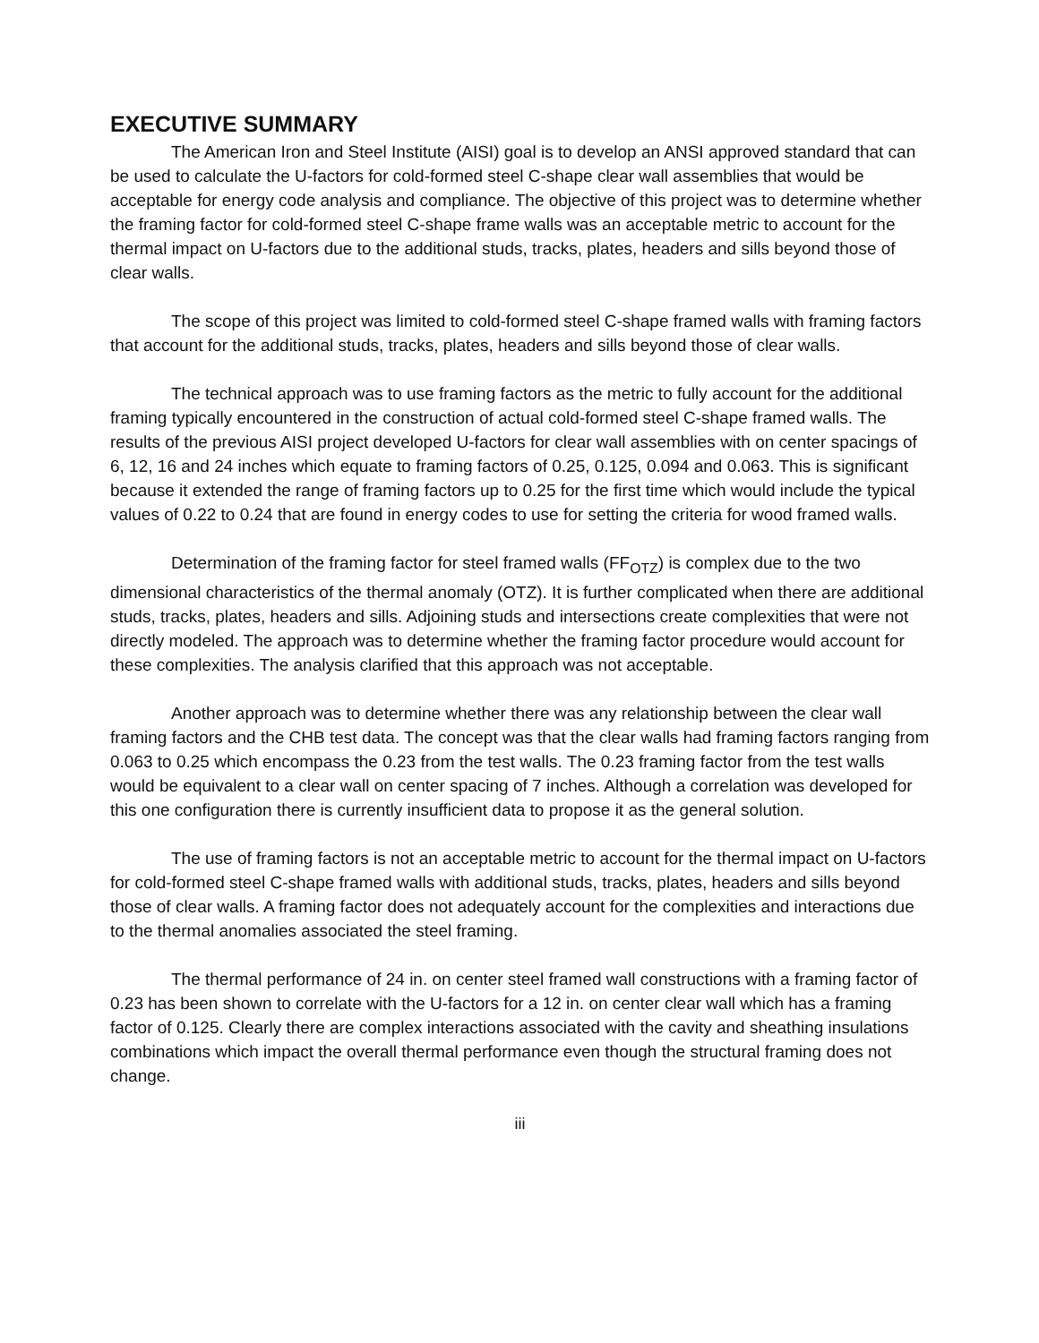EXECUTIVE SUMMARY
The American Iron and Steel Institute (AISI) goal is to develop an ANSI approved standard that can be used to calculate the U-factors for cold-formed steel C-shape clear wall assemblies that would be acceptable for energy code analysis and compliance. The objective of this project was to determine whether the framing factor for cold-formed steel C-shape frame walls was an acceptable metric to account for the thermal impact on U-factors due to the additional studs, tracks, plates, headers and sills beyond those of clear walls.
The scope of this project was limited to cold-formed steel C-shape framed walls with framing factors that account for the additional studs, tracks, plates, headers and sills beyond those of clear walls.
The technical approach was to use framing factors as the metric to fully account for the additional framing typically encountered in the construction of actual cold-formed steel C-shape framed walls. The results of the previous AISI project developed U-factors for clear wall assemblies with on center spacings of 6, 12, 16 and 24 inches which equate to framing factors of 0.25, 0.125, 0.094 and 0.063. This is significant because it extended the range of framing factors up to 0.25 for the first time which would include the typical values of 0.22 to 0.24 that are found in energy codes to use for setting the criteria for wood framed walls.
Determination of the framing factor for steel framed walls (FF<sub>OTZ</sub>) is complex due to the two dimensional characteristics of the thermal anomaly (OTZ). It is further complicated when there are additional studs, tracks, plates, headers and sills. Adjoining studs and intersections create complexities that were not directly modeled. The approach was to determine whether the framing factor procedure would account for these complexities. The analysis clarified that this approach was not acceptable.
Another approach was to determine whether there was any relationship between the clear wall framing factors and the CHB test data. The concept was that the clear walls had framing factors ranging from 0.063 to 0.25 which encompass the 0.23 from the test walls. The 0.23 framing factor from the test walls would be equivalent to a clear wall on center spacing of 7 inches. Although a correlation was developed for this one configuration there is currently insufficient data to propose it as the general solution.
The use of framing factors is not an acceptable metric to account for the thermal impact on U-factors for cold-formed steel C-shape framed walls with additional studs, tracks, plates, headers and sills beyond those of clear walls. A framing factor does not adequately account for the complexities and interactions due to the thermal anomalies associated the steel framing.
The thermal performance of 24 in. on center steel framed wall constructions with a framing factor of 0.23 has been shown to correlate with the U-factors for a 12 in. on center clear wall which has a framing factor of 0.125. Clearly there are complex interactions associated with the cavity and sheathing insulations combinations which impact the overall thermal performance even though the structural framing does not change.
iii